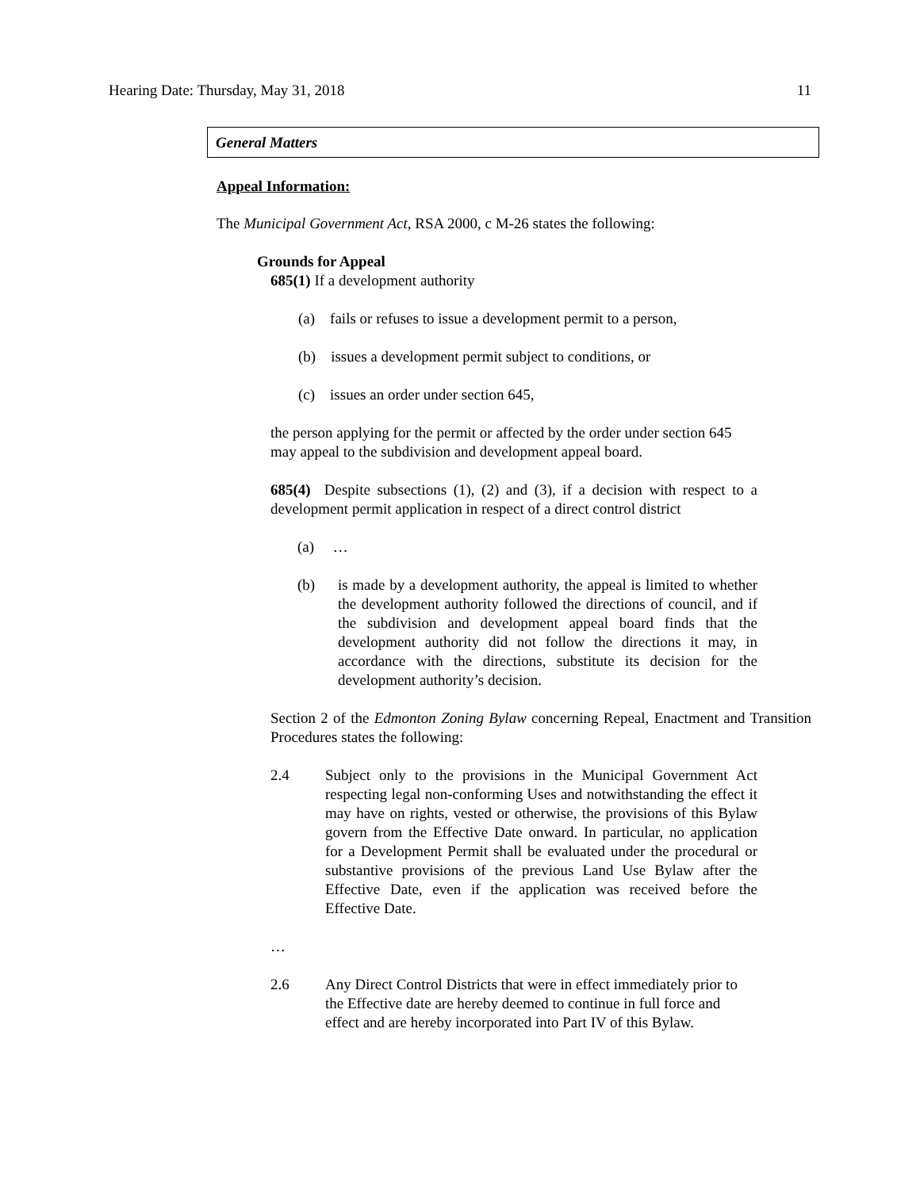Hearing Date: Thursday, May 31, 2018 11
General Matters
Appeal Information:
The Municipal Government Act, RSA 2000, c M-26 states the following:
Grounds for Appeal
685(1) If a development authority
(a) fails or refuses to issue a development permit to a person,
(b) issues a development permit subject to conditions, or
(c) issues an order under section 645,
the person applying for the permit or affected by the order under section 645 may appeal to the subdivision and development appeal board.
685(4) Despite subsections (1), (2) and (3), if a decision with respect to a development permit application in respect of a direct control district
(a) …
(b) is made by a development authority, the appeal is limited to whether the development authority followed the directions of council, and if the subdivision and development appeal board finds that the development authority did not follow the directions it may, in accordance with the directions, substitute its decision for the development authority’s decision.
Section 2 of the Edmonton Zoning Bylaw concerning Repeal, Enactment and Transition Procedures states the following:
2.4 Subject only to the provisions in the Municipal Government Act respecting legal non-conforming Uses and notwithstanding the effect it may have on rights, vested or otherwise, the provisions of this Bylaw govern from the Effective Date onward. In particular, no application for a Development Permit shall be evaluated under the procedural or substantive provisions of the previous Land Use Bylaw after the Effective Date, even if the application was received before the Effective Date.
…
2.6 Any Direct Control Districts that were in effect immediately prior to the Effective date are hereby deemed to continue in full force and effect and are hereby incorporated into Part IV of this Bylaw.